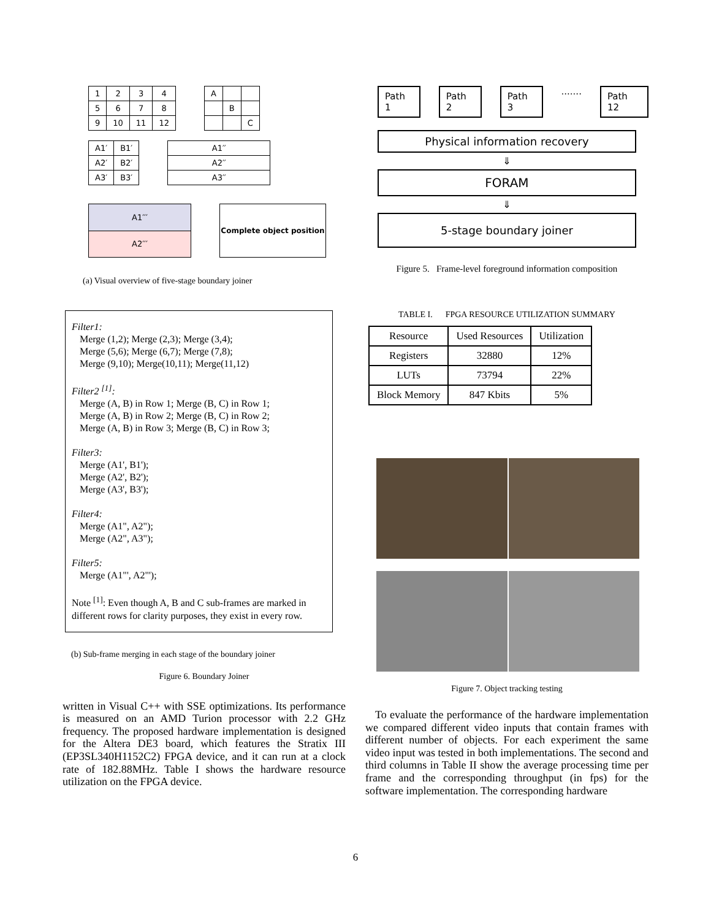| 1 | 2 | 3 | 4 |
| 5 | 6 | 7 | 8 |
| 9 | 10 | 11 | 12 |
| A | | |
| | B | |
| | | C |
| A1′ | B1′ |
| A2′ | B2′ |
| A3′ | B3′ |
| A1′′ |
| A2′′ |
| A3′′ |
| A1′′′ |
| A2′′′ |
Complete object position
(a) Visual overview of five-stage boundary joiner
Filter1:
Merge (1,2); Merge (2,3); Merge (3,4);
Merge (5,6); Merge (6,7); Merge (7,8);
Merge (9,10); Merge(10,11); Merge(11,12)
Filter2 <sup>[1]</sup>:
Merge (A, B) in Row 1; Merge (B, C) in Row 1;
Merge (A, B) in Row 2; Merge (B, C) in Row 2;
Merge (A, B) in Row 3; Merge (B, C) in Row 3;
Filter3:
Merge (A1', B1');
Merge (A2', B2');
Merge (A3', B3');
Filter4:
Merge (A1", A2");
Merge (A2", A3");
Filter5:
Merge (A1"', A2"');
Note <sup>[1]</sup>: Even though A, B and C sub-frames are marked in different rows for clarity purposes, they exist in every row.
(b) Sub-frame merging in each stage of the boundary joiner
Figure 6. Boundary Joiner
written in Visual C++ with SSE optimizations. Its performance is measured on an AMD Turion processor with 2.2 GHz frequency. The proposed hardware implementation is designed for the Altera DE3 board, which features the Stratix III (EP3SL340H1152C2) FPGA device, and it can run at a clock rate of 182.88MHz. Table I shows the hardware resource utilization on the FPGA device.
Path 1 Path 2 Path 3....... Path 12
Physical information recovery
⇓
FORAM
⇓
5-stage boundary joiner
Figure 5. Frame-level foreground information composition
TABLE I. FPGA RESOURCE UTILIZATION SUMMARY
| Resource | Used Resources | Utilization |
| --- | --- | --- |
| Registers | 32880 | 12% |
| LUTs | 73794 | 22% |
| Block Memory | 847 Kbits | 5% |
Figure 7. Object tracking testing
To evaluate the performance of the hardware implementation we compared different video inputs that contain frames with different number of objects. For each experiment the same video input was tested in both implementations. The second and third columns in Table II show the average processing time per frame and the corresponding throughput (in fps) for the software implementation. The corresponding hardware
6